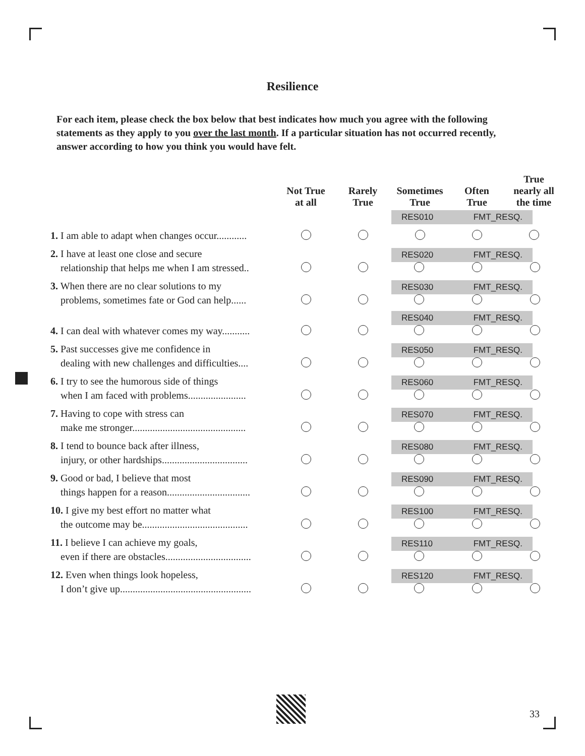Resilience
For each item, please check the box below that best indicates how much you agree with the following statements as they apply to you over the last month. If a particular situation has not occurred recently, answer according to how you think you would have felt.
| | Not True at all | Rarely True | Sometimes True | Often True | True nearly all the time |
| --- | --- | --- | --- | --- | --- |
| | | | RES010 FMT_RESQ. | | |
| 1. I am able to adapt when changes occur............ | | | | | |
| 2. I have at least one close and secure relationship that helps me when I am stressed.. | | | RES020 FMT_RESQ. | | |
| 3. When there are no clear solutions to my problems, sometimes fate or God can help...... | | | RES030 FMT_RESQ. | | |
| 4. I can deal with whatever comes my way........... | | | RES040 FMT_RESQ. | | |
| 5. Past successes give me confidence in dealing with new challenges and difficulties.... | | | RES050 FMT_RESQ. | | |
| 6. I try to see the humorous side of things when I am faced with problems....................... | | | RES060 FMT_RESQ. | | |
| 7. Having to cope with stress can make me stronger............................................. | | | RES070 FMT_RESQ. | | |
| 8. I tend to bounce back after illness, injury, or other hardships.................................. | | | RES080 FMT_RESQ. | | |
| 9. Good or bad, I believe that most things happen for a reason................................. | | | RES090 FMT_RESQ. | | |
| 10. I give my best effort no matter what the outcome may be.......................................... | | | RES100 FMT_RESQ. | | |
| 11. I believe I can achieve my goals, even if there are obstacles.................................. | | | RES110 FMT_RESQ. | | |
| 12. Even when things look hopeless, I don’t give up.................................................... | | | RES120 FMT_RESQ. | | |
33